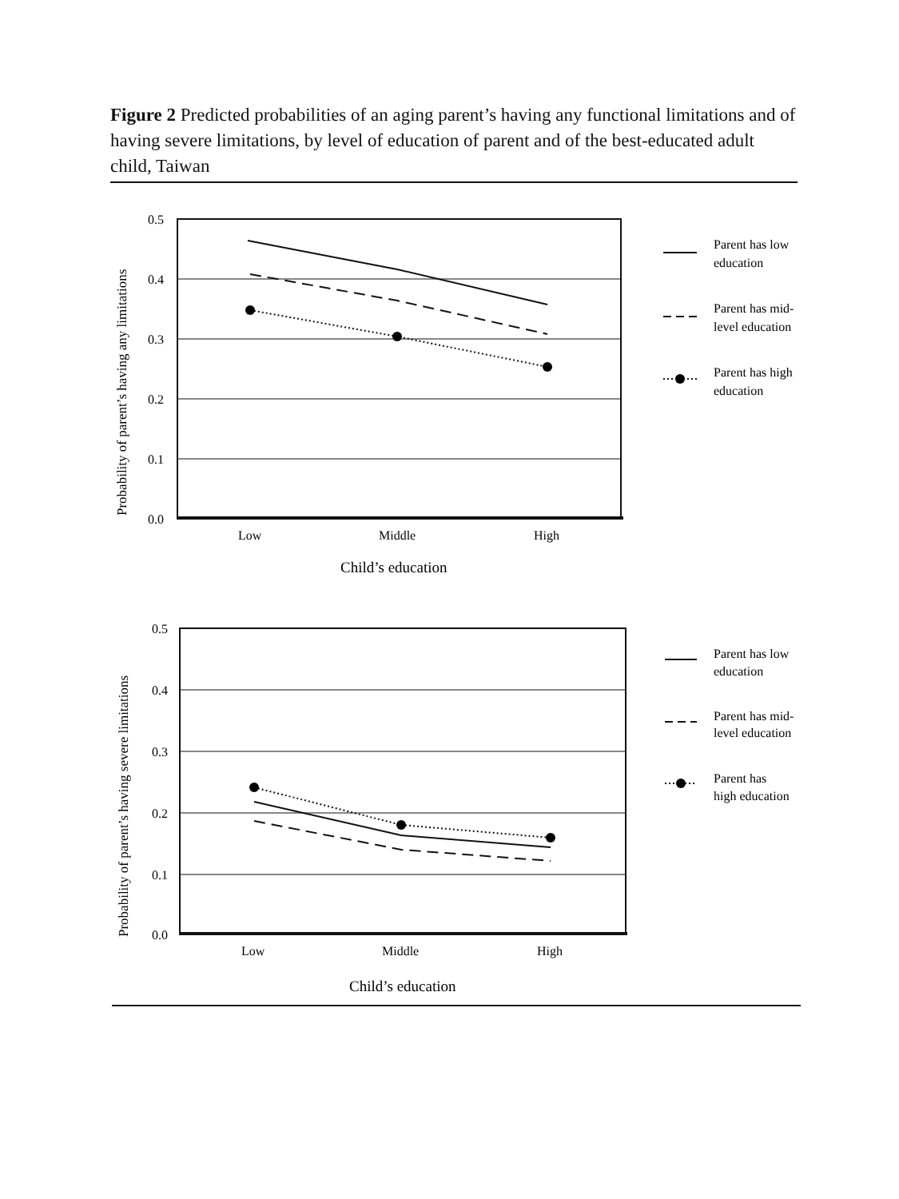Figure 2 Predicted probabilities of an aging parent’s having any functional limitations and of having severe limitations, by level of education of parent and of the best-educated adult child, Taiwan
0.5
0.4
0.3
0.2
0.1
0.0
Low
Middle
High
Child’s education
Probability of parent’s having any limitations
Parent has low
education
Parent has mid-
level education
Parent has high
education
0.5
0.4
0.3
0.2
0.1
0.0
Low
Middle
High
Child’s education
Probability of parent’s having severe limitations
Parent has low
education
Parent has mid-
level education
Parent has
high education